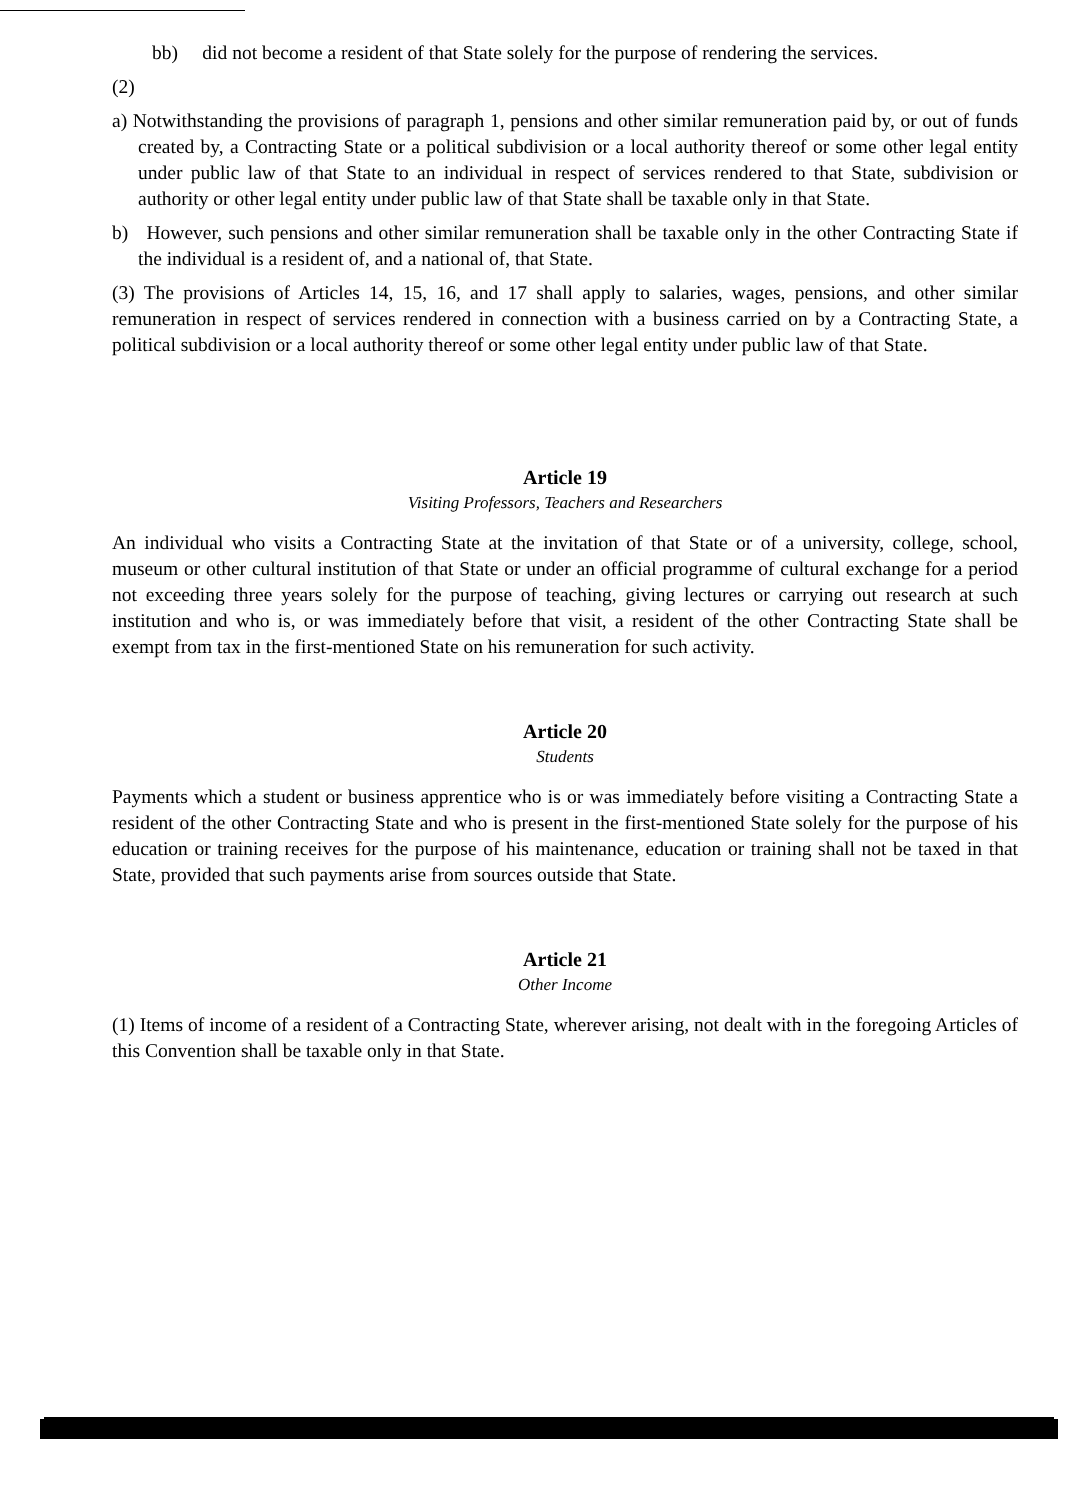bb) did not become a resident of that State solely for the purpose of rendering the services.
(2)
a) Notwithstanding the provisions of paragraph 1, pensions and other similar remuneration paid by, or out of funds created by, a Contracting State or a political subdivision or a local authority thereof or some other legal entity under public law of that State to an individual in respect of services rendered to that State, subdivision or authority or other legal entity under public law of that State shall be taxable only in that State.
b) However, such pensions and other similar remuneration shall be taxable only in the other Contracting State if the individual is a resident of, and a national of, that State.
(3) The provisions of Articles 14, 15, 16, and 17 shall apply to salaries, wages, pensions, and other similar remuneration in respect of services rendered in connection with a business carried on by a Contracting State, a political subdivision or a local authority thereof or some other legal entity under public law of that State.
Article 19
Visiting Professors, Teachers and Researchers
An individual who visits a Contracting State at the invitation of that State or of a university, college, school, museum or other cultural institution of that State or under an official programme of cultural exchange for a period not exceeding three years solely for the purpose of teaching, giving lectures or carrying out research at such institution and who is, or was immediately before that visit, a resident of the other Contracting State shall be exempt from tax in the first-mentioned State on his remuneration for such activity.
Article 20
Students
Payments which a student or business apprentice who is or was immediately before visiting a Contracting State a resident of the other Contracting State and who is present in the first-mentioned State solely for the purpose of his education or training receives for the purpose of his maintenance, education or training shall not be taxed in that State, provided that such payments arise from sources outside that State.
Article 21
Other Income
(1) Items of income of a resident of a Contracting State, wherever arising, not dealt with in the foregoing Articles of this Convention shall be taxable only in that State.